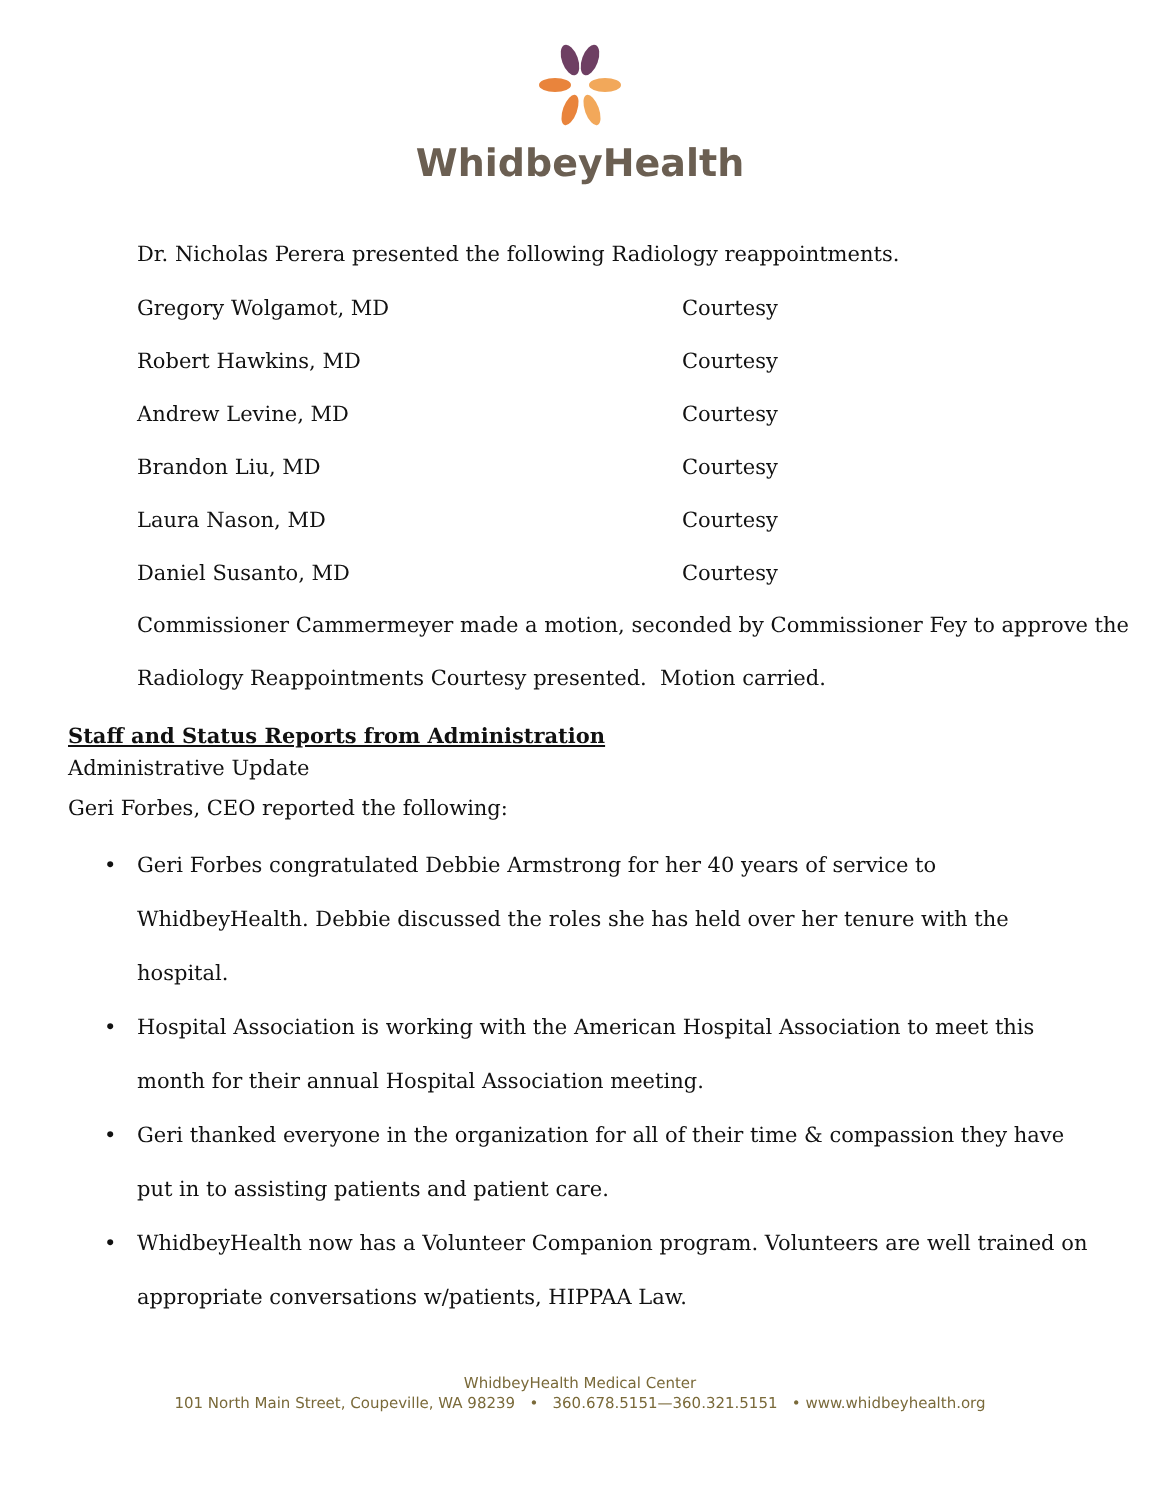WhidbeyHealth
Dr. Nicholas Perera presented the following Radiology reappointments.
Gregory Wolgamot, MD Courtesy
Robert Hawkins, MD Courtesy
Andrew Levine, MD Courtesy
Brandon Liu, MD Courtesy
Laura Nason, MD Courtesy
Daniel Susanto, MD Courtesy
Commissioner Cammermeyer made a motion, seconded by Commissioner Fey to approve the Radiology Reappointments Courtesy presented. Motion carried.
Staff and Status Reports from Administration
Administrative Update
Geri Forbes, CEO reported the following:
• Geri Forbes congratulated Debbie Armstrong for her 40 years of service to WhidbeyHealth. Debbie discussed the roles she has held over her tenure with the hospital.
• Hospital Association is working with the American Hospital Association to meet this month for their annual Hospital Association meeting.
• Geri thanked everyone in the organization for all of their time & compassion they have put in to assisting patients and patient care.
• WhidbeyHealth now has a Volunteer Companion program. Volunteers are well trained on appropriate conversations w/patients, HIPPAA Law.
WhidbeyHealth Medical Center
101 North Main Street, Coupeville, WA 98239 • 360.678.5151—360.321.5151 • www.whidbeyhealth.org